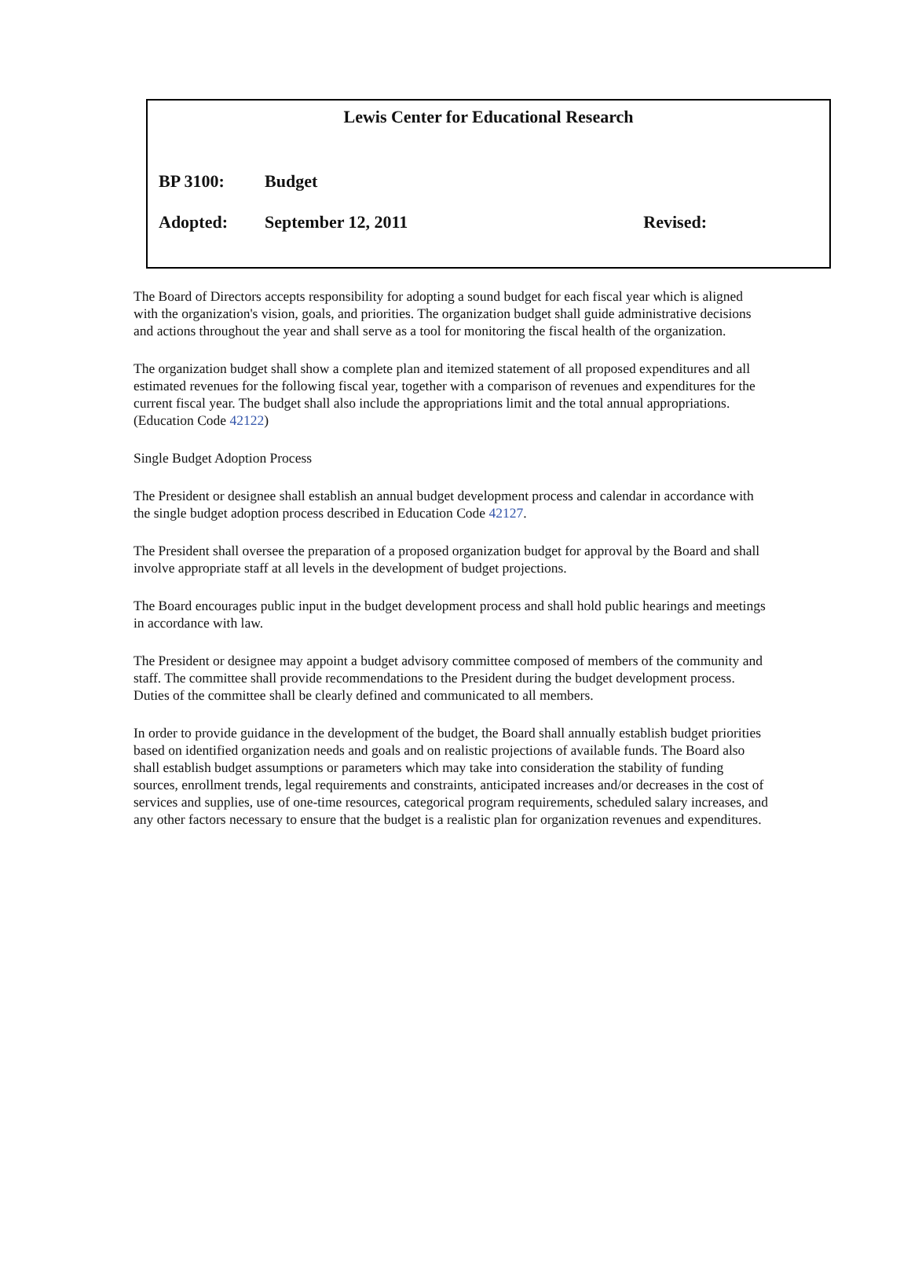Lewis Center for Educational Research
BP 3100: Budget
Adopted: September 12, 2011 Revised:
The Board of Directors accepts responsibility for adopting a sound budget for each fiscal year which is aligned with the organization's vision, goals, and priorities. The organization budget shall guide administrative decisions and actions throughout the year and shall serve as a tool for monitoring the fiscal health of the organization.
The organization budget shall show a complete plan and itemized statement of all proposed expenditures and all estimated revenues for the following fiscal year, together with a comparison of revenues and expenditures for the current fiscal year. The budget shall also include the appropriations limit and the total annual appropriations. (Education Code 42122)
Single Budget Adoption Process
The President or designee shall establish an annual budget development process and calendar in accordance with the single budget adoption process described in Education Code 42127.
The President shall oversee the preparation of a proposed organization budget for approval by the Board and shall involve appropriate staff at all levels in the development of budget projections.
The Board encourages public input in the budget development process and shall hold public hearings and meetings in accordance with law.
The President or designee may appoint a budget advisory committee composed of members of the community and staff. The committee shall provide recommendations to the President during the budget development process. Duties of the committee shall be clearly defined and communicated to all members.
In order to provide guidance in the development of the budget, the Board shall annually establish budget priorities based on identified organization needs and goals and on realistic projections of available funds. The Board also shall establish budget assumptions or parameters which may take into consideration the stability of funding sources, enrollment trends, legal requirements and constraints, anticipated increases and/or decreases in the cost of services and supplies, use of one-time resources, categorical program requirements, scheduled salary increases, and any other factors necessary to ensure that the budget is a realistic plan for organization revenues and expenditures.